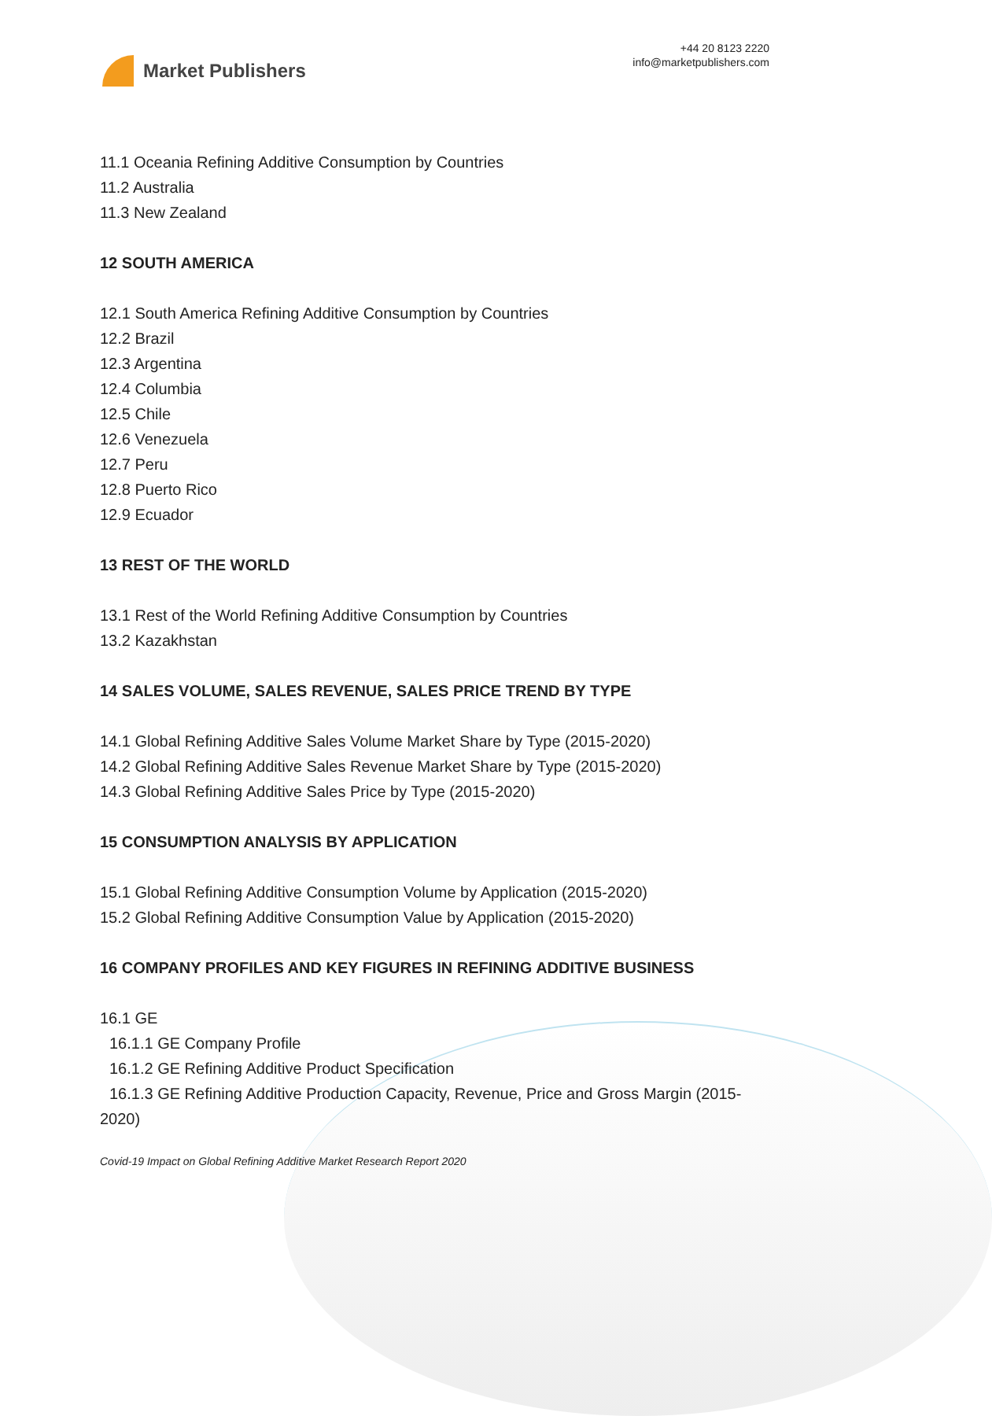Market Publishers
+44 20 8123 2220
info@marketpublishers.com
11.1 Oceania Refining Additive Consumption by Countries
11.2 Australia
11.3 New Zealand
12 SOUTH AMERICA
12.1 South America Refining Additive Consumption by Countries
12.2 Brazil
12.3 Argentina
12.4 Columbia
12.5 Chile
12.6 Venezuela
12.7 Peru
12.8 Puerto Rico
12.9 Ecuador
13 REST OF THE WORLD
13.1 Rest of the World Refining Additive Consumption by Countries
13.2 Kazakhstan
14 SALES VOLUME, SALES REVENUE, SALES PRICE TREND BY TYPE
14.1 Global Refining Additive Sales Volume Market Share by Type (2015-2020)
14.2 Global Refining Additive Sales Revenue Market Share by Type (2015-2020)
14.3 Global Refining Additive Sales Price by Type (2015-2020)
15 CONSUMPTION ANALYSIS BY APPLICATION
15.1 Global Refining Additive Consumption Volume by Application (2015-2020)
15.2 Global Refining Additive Consumption Value by Application (2015-2020)
16 COMPANY PROFILES AND KEY FIGURES IN REFINING ADDITIVE BUSINESS
16.1 GE
16.1.1 GE Company Profile
16.1.2 GE Refining Additive Product Specification
16.1.3 GE Refining Additive Production Capacity, Revenue, Price and Gross Margin (2015-2020)
Covid-19 Impact on Global Refining Additive Market Research Report 2020